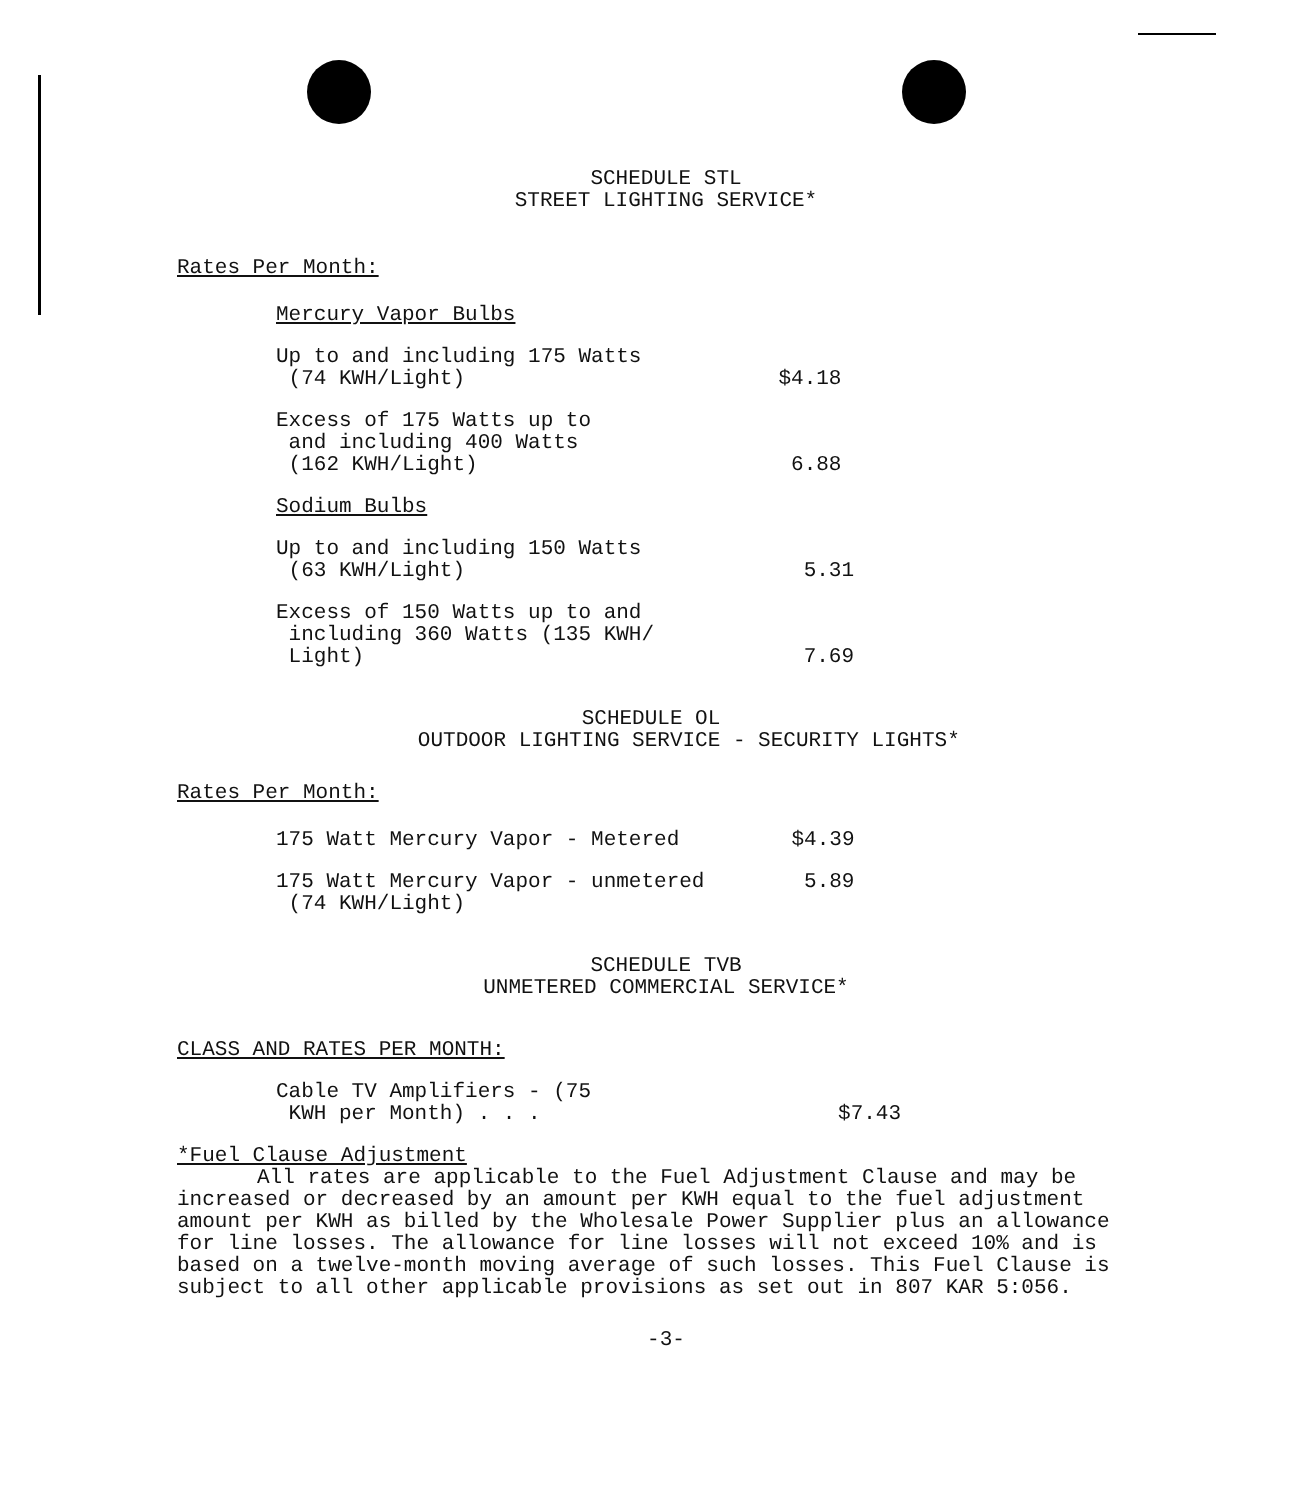SCHEDULE STL
STREET LIGHTING SERVICE*
Rates Per Month:
Mercury Vapor Bulbs
| Up to and including 175 Watts (74 KWH/Light) | $4.18 |
| Excess of 175 Watts up to and including 400 Watts (162 KWH/Light) | 6.88 |
Sodium Bulbs
| Up to and including 150 Watts (63 KWH/Light) | 5.31 |
| Excess of 150 Watts up to and including 360 Watts (135 KWH/ Light) | 7.69 |
SCHEDULE OL
OUTDOOR LIGHTING SERVICE - SECURITY LIGHTS*
Rates Per Month:
| 175 Watt Mercury Vapor - Metered | $4.39 |
| 175 Watt Mercury Vapor - unmetered (74 KWH/Light) | 5.89 |
SCHEDULE TVB
UNMETERED COMMERCIAL SERVICE*
CLASS AND RATES PER MONTH:
| Cable TV Amplifiers - (75 KWH per Month) . . . | $7.43 |
*Fuel Clause Adjustment
All rates are applicable to the Fuel Adjustment Clause and may be increased or decreased by an amount per KWH equal to the fuel adjustment amount per KWH as billed by the Wholesale Power Supplier plus an allowance for line losses. The allowance for line losses will not exceed 10% and is based on a twelve-month moving average of such losses. This Fuel Clause is subject to all other applicable provisions as set out in 807 KAR 5:056.
-3-